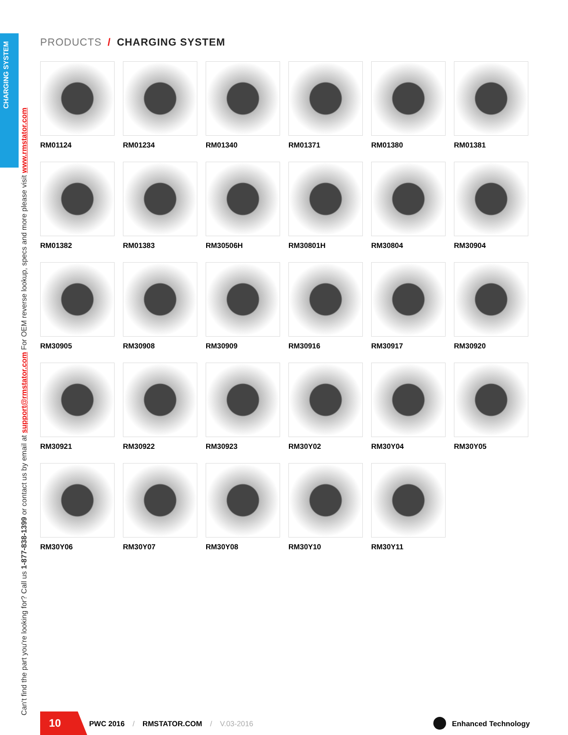CHARGING SYSTEM
Can't find the part you're looking for? Call us 1-877-838-1399 or contact us by email at support@rmstator.com For OEM reverse lookup, specs and more please visit www.rmstator.com
PRODUCTS / CHARGING SYSTEM
RM01124
RM01234
RM01340
RM01371
RM01380
RM01381
RM01382
RM01383
RM30506H
RM30801H
RM30804
RM30904
RM30905
RM30908
RM30909
RM30916
RM30917
RM30920
RM30921
RM30922
RM30923
RM30Y02
RM30Y04
RM30Y05
RM30Y06
RM30Y07
RM30Y08
RM30Y10
RM30Y11
10
PWC 2016 / RMSTATOR.COM / V.03-2016
Enhanced Technology